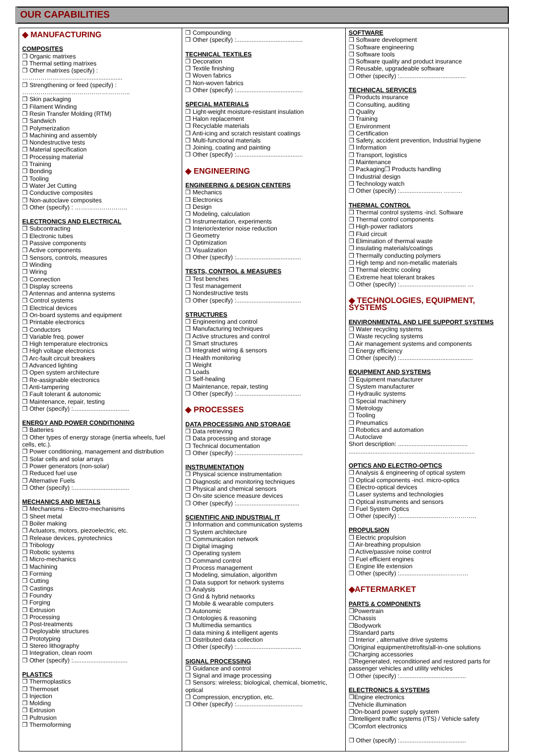OUR CAPABILITIES
◆ MANUFACTURING
COMPOSITES
❒ Organic matrixes
❒ Thermal setting matrixes
❒ Other matrixes (specify) :
……………………..............................
❒ Strengthening or feed (specify) :
……………………………………………..
❒ Skin packaging
❒ Filament Winding
❒ Resin Transfer Molding (RTM)
❒ Sandwich
❒ Polymerization
❒ Machining and assembly
❒ Nondestructive tests
❒ Material specification
❒ Processing material
❒ Training
❒ Bonding
❒ Tooling
❒ Water Jet Cutting
❒ Conductive composites
❒ Non-autoclave composites
❒ Other (specify) : ……………………..
ELECTRONICS AND ELECTRICAL
❒ Subcontracting
❒ Electronic tubes
❒ Passive components
❒ Active components
❒ Sensors, controls, measures
❒ Winding
❒ Wiring
❒ Connection
❒ Display screens
❒ Antennas and antenna systems
❒ Control systems
❒ Electrical devices
❒ On-board systems and equipment
❒ Printable electronics
❒ Conductors
❒ Variable freq. power
❒ High temperature electronics
❒ High voltage electronics
❒ Arc-fault circuit breakers
❒ Advanced lighting
❒ Open system architecture
❒ Re-assignable electronics
❒ Anti-tampering
❒ Fault tolerant & autonomic
❒ Maintenance, repair, testing
❒ Other (specify) :.................................
ENERGY AND POWER CONDITIONING
❒ Batteries
❒ Other types of energy storage (inertia wheels, fuel cells, etc.).
❒ Power conditioning, management and distribution
❒ Solar cells and solar arrays
❒ Power generators (non-solar)
❒ Reduced fuel use
❒ Alternative Fuels
❒ Other (specify) :.................................
MECHANICS AND METALS
❒ Mechanisms - Electro-mechanisms
❒ Sheet metal
❒ Boiler making
❒ Actuators, motors, piezoelectric, etc.
❒ Release devices, pyrotechnics
❒ Tribology
❒ Robotic systems
❒ Micro-mechanics
❒ Machining
❒ Forming
❒ Cutting
❒ Castings
❒ Foundry
❒ Forging
❒ Extrusion
❒ Processing
❒ Post-treatments
❒ Deployable structures
❒ Prototyping
❒ Stereo lithography
❒ Integration, clean room
❒ Other (specify) :................................
PLASTICS
❒ Thermoplastics
❒ Thermoset
❒ Injection
❒ Molding
❒ Extrusion
❒ Pultrusion
❒ Thermoforming
❒ Compounding
❒ Other (specify) :.......................................
TECHNICAL TEXTILES
❒ Decoration
❒ Textile finishing
❒ Woven fabrics
❒ Non-woven fabrics
❒ Other (specify) :.......................................
SPECIAL MATERIALS
❒ Light-weight moisture-resistant insulation
❒ Halon replacement
❒ Recyclable materials
❒ Anti-icing and scratch resistant coatings
❒ Multi-functional materials
❒ Joining, coating and painting
❒ Other (specify) :.......................................
◆ ENGINEERING
ENGINEERING & DESIGN CENTERS
❒ Mechanics
❒ Electronics
❒ Design
❒ Modeling, calculation
❒ Instrumentation, experiments
❒ Interior/exterior noise reduction
❒ Geometry
❒ Optimization
❒ Visualization
❒ Other (specify) :......................................
TESTS, CONTROL & MEASURES
❒ Test benches
❒ Test management
❒ Nondestructive tests
❒ Other (specify) :......................................
STRUCTURES
❒ Engineering and control
❒ Manufacturing techniques
❒ Active structures and control
❒ Smart structures
❒ Integrated wiring & sensors
❒ Health monitoring
❒ Weight
❒ Loads
❒ Self-healing
❒ Maintenance, repair, testing
❒ Other (specify) :......................................
◆ PROCESSES
DATA PROCESSING AND STORAGE
❒ Data retrieving
❒ Data processing and storage
❒ Technical documentation
❒ Other (specify) :.......................................
INSTRUMENTATION
❒ Physical science instrumentation
❒ Diagnostic and monitoring techniques
❒ Physical and chemical sensors
❒ On-site science measure devices
❒ Other (specify) :.....................................
SCIENTIFIC AND INDUSTRIAL IT
❒ Information and communication systems
❒ System architecture
❒ Communication network
❒ Digital imaging
❒ Operating system
❒ Command control
❒ Process management
❒ Modeling, simulation, algorithm
❒ Data support for network systems
❒ Analysis
❒ Grid & hybrid networks
❒ Mobile & wearable computers
❒ Autonomic
❒ Ontologies & reasoning
❒ Multimedia semantics
❒ data mining & intelligent agents
❒ Distributed data collection
❒ Other (specify) :......................................
SIGNAL PROCESSING
❒ Guidance and control
❒ Signal and image processing
❒ Sensors: wireless; biological, chemical, biometric, optical
❒ Compression, encryption, etc.
❒ Other (specify) :.......................................
SOFTWARE
❒ Software development
❒ Software engineering
❒ Software tools
❒ Software quality and product insurance
❒ Reusable, upgradeable software
❒ Other (specify) :.......................................
TECHNICAL SERVICES
❒ Products insurance
❒ Consulting, auditing
❒ Quality
❒ Training
❒ Environment
❒ Certification
❒ Safety, accident prevention, Industrial hygiene
❒ Information
❒ Transport, logistics
❒ Maintenance
❒ Packaging❒ Products handling
❒ Industrial design
❒ Technology watch
❒ Other (specify) :......................... ………
THERMAL CONTROL
❒ Thermal control systems -incl. Software
❒ Thermal control components
❒ High-power radiators
❒ Fluid circuit
❒ Elimination of thermal waste
❒ insulating materials/coatings
❒ Thermally conducting polymers
❒ High temp and non-metallic materials
❒ Thermal electric cooling
❒ Extreme heat tolerant brakes
❒ Other (specify) :....................................... …
◆ TECHNOLOGIES, EQUIPMENT, SYSTEMS
ENVIRONMENTAL AND LIFE SUPPORT SYSTEMS
❒ Water recycling systems
❒ Waste recycling systems
❒ Air management systems and components
❒ Energy efficiency
❒ Other (specify) :...........................................
EQUIPMENT AND SYSTEMS
❒ Equipment manufacturer
❒ System manufacturer
❒ Hydraulic systems
❒ Special machinery
❒ Metrology
❒ Tooling
❒ Pneumatics
❒ Robotics and automation
❒ Autoclave
Short description: .........................................
..........................................................................
OPTICS AND ELECTRO-OPTICS
❒ Analysis & engineering of optical system
❒ Optical components -incl. micro-optics
❒ Electro-optical devices
❒ Laser systems and technologies
❒ Optical instruments and sensors
❒ Fuel System Optics
❒ Other (specify) :.........................……………..
PROPULSION
❒ Electric propulsion
❒ Air-breathing propulsion
❒ Active/passive noise control
❒ Fuel efficient engines
❒ Engine life extension
❒ Other (specify) :..........................…………
◆AFTERMARKET
PARTS & COMPONENTS
❒Powertrain
❒Chassis
❒Bodywork
❒Standard parts
❒ Interior , alternative drive systems
❒Original equipment/retrofits/all-in-one solutions
❒Charging accessories
❒Regenerated, reconditioned and restored parts for passenger vehicles and utility vehicles
❒ Other (specify) :.......................................
ELECTRONICS & SYSTEMS
❒Engine electronics
❒Vehicle illumination
❒On-board power supply system
❒Intelligent traffic systems (ITS) / Vehicle safety
❒Comfort electronics
❒ Other (specify) :.......................................